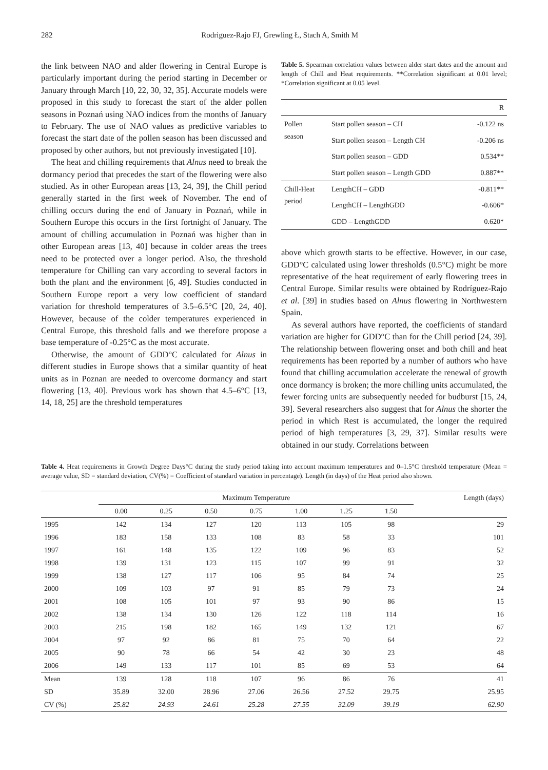282 Rodriguez-Rajo FJ, Grewling Ł, Stach A, Smith M
the link between NAO and alder flowering in Central Europe is particularly important during the period starting in December or January through March [10, 22, 30, 32, 35]. Accurate models were proposed in this study to forecast the start of the alder pollen seasons in Poznań using NAO indices from the months of January to February. The use of NAO values as predictive variables to forecast the start date of the pollen season has been discussed and proposed by other authors, but not previously investigated [10].
The heat and chilling requirements that Alnus need to break the dormancy period that precedes the start of the flowering were also studied. As in other European areas [13, 24, 39], the Chill period generally started in the first week of November. The end of chilling occurs during the end of January in Poznań, while in Southern Europe this occurs in the first fortnight of January. The amount of chilling accumulation in Poznań was higher than in other European areas [13, 40] because in colder areas the trees need to be protected over a longer period. Also, the threshold temperature for Chilling can vary according to several factors in both the plant and the environment [6, 49]. Studies conducted in Southern Europe report a very low coefficient of standard variation for threshold temperatures of 3.5–6.5°C [20, 24, 40]. However, because of the colder temperatures experienced in Central Europe, this threshold falls and we therefore propose a base temperature of -0.25°C as the most accurate.
Otherwise, the amount of GDD°C calculated for Alnus in different studies in Europe shows that a similar quantity of heat units as in Poznan are needed to overcome dormancy and start flowering [13, 40]. Previous work has shown that 4.5–6°C [13, 14, 18, 25] are the threshold temperatures
Table 5. Spearman correlation values between alder start dates and the amount and length of Chill and Heat requirements. **Correlation significant at 0.01 level; *Correlation significant at 0.05 level.
| | | R |
| Pollen season | Start pollen season – CH | -0.122 ns |
| | Start pollen season – Length CH | -0.206 ns |
| | Start pollen season – GDD | 0.534** |
| | Start pollen season – Length GDD | 0.887** |
| Chill-Heat period | LengthCH – GDD | -0.811** |
| | LengthCH – LengthGDD | -0.606* |
| | GDD – LengthGDD | 0.620* |
above which growth starts to be effective. However, in our case, GDD°C calculated using lower thresholds (0.5°C) might be more representative of the heat requirement of early flowering trees in Central Europe. Similar results were obtained by Rodríguez-Rajo et al. [39] in studies based on Alnus flowering in Northwestern Spain.
As several authors have reported, the coefficients of standard variation are higher for GDD°C than for the Chill period [24, 39]. The relationship between flowering onset and both chill and heat requirements has been reported by a number of authors who have found that chilling accumulation accelerate the renewal of growth once dormancy is broken; the more chilling units accumulated, the fewer forcing units are subsequently needed for budburst [15, 24, 39]. Several researchers also suggest that for Alnus the shorter the period in which Rest is accumulated, the longer the required period of high temperatures [3, 29, 37]. Similar results were obtained in our study. Correlations between
Table 4. Heat requirements in Growth Degree Days°C during the study period taking into account maximum temperatures and 0–1.5°C threshold temperature (Mean = average value, SD = standard deviation, CV(%) = Coefficient of standard variation in percentage). Length (in days) of the Heat period also shown.
| | Maximum Temperature | | | | | | | Length (days) |
| --- | --- | --- | --- | --- | --- | --- | --- | --- |
| | 0.00 | 0.25 | 0.50 | 0.75 | 1.00 | 1.25 | 1.50 | |
| 1995 | 142 | 134 | 127 | 120 | 113 | 105 | 98 | 29 |
| 1996 | 183 | 158 | 133 | 108 | 83 | 58 | 33 | 101 |
| 1997 | 161 | 148 | 135 | 122 | 109 | 96 | 83 | 52 |
| 1998 | 139 | 131 | 123 | 115 | 107 | 99 | 91 | 32 |
| 1999 | 138 | 127 | 117 | 106 | 95 | 84 | 74 | 25 |
| 2000 | 109 | 103 | 97 | 91 | 85 | 79 | 73 | 24 |
| 2001 | 108 | 105 | 101 | 97 | 93 | 90 | 86 | 15 |
| 2002 | 138 | 134 | 130 | 126 | 122 | 118 | 114 | 16 |
| 2003 | 215 | 198 | 182 | 165 | 149 | 132 | 121 | 67 |
| 2004 | 97 | 92 | 86 | 81 | 75 | 70 | 64 | 22 |
| 2005 | 90 | 78 | 66 | 54 | 42 | 30 | 23 | 48 |
| 2006 | 149 | 133 | 117 | 101 | 85 | 69 | 53 | 64 |
| Mean | 139 | 128 | 118 | 107 | 96 | 86 | 76 | 41 |
| SD | 35.89 | 32.00 | 28.96 | 27.06 | 26.56 | 27.52 | 29.75 | 25.95 |
| CV (%) | 25.82 | 24.93 | 24.61 | 25.28 | 27.55 | 32.09 | 39.19 | 62.90 |